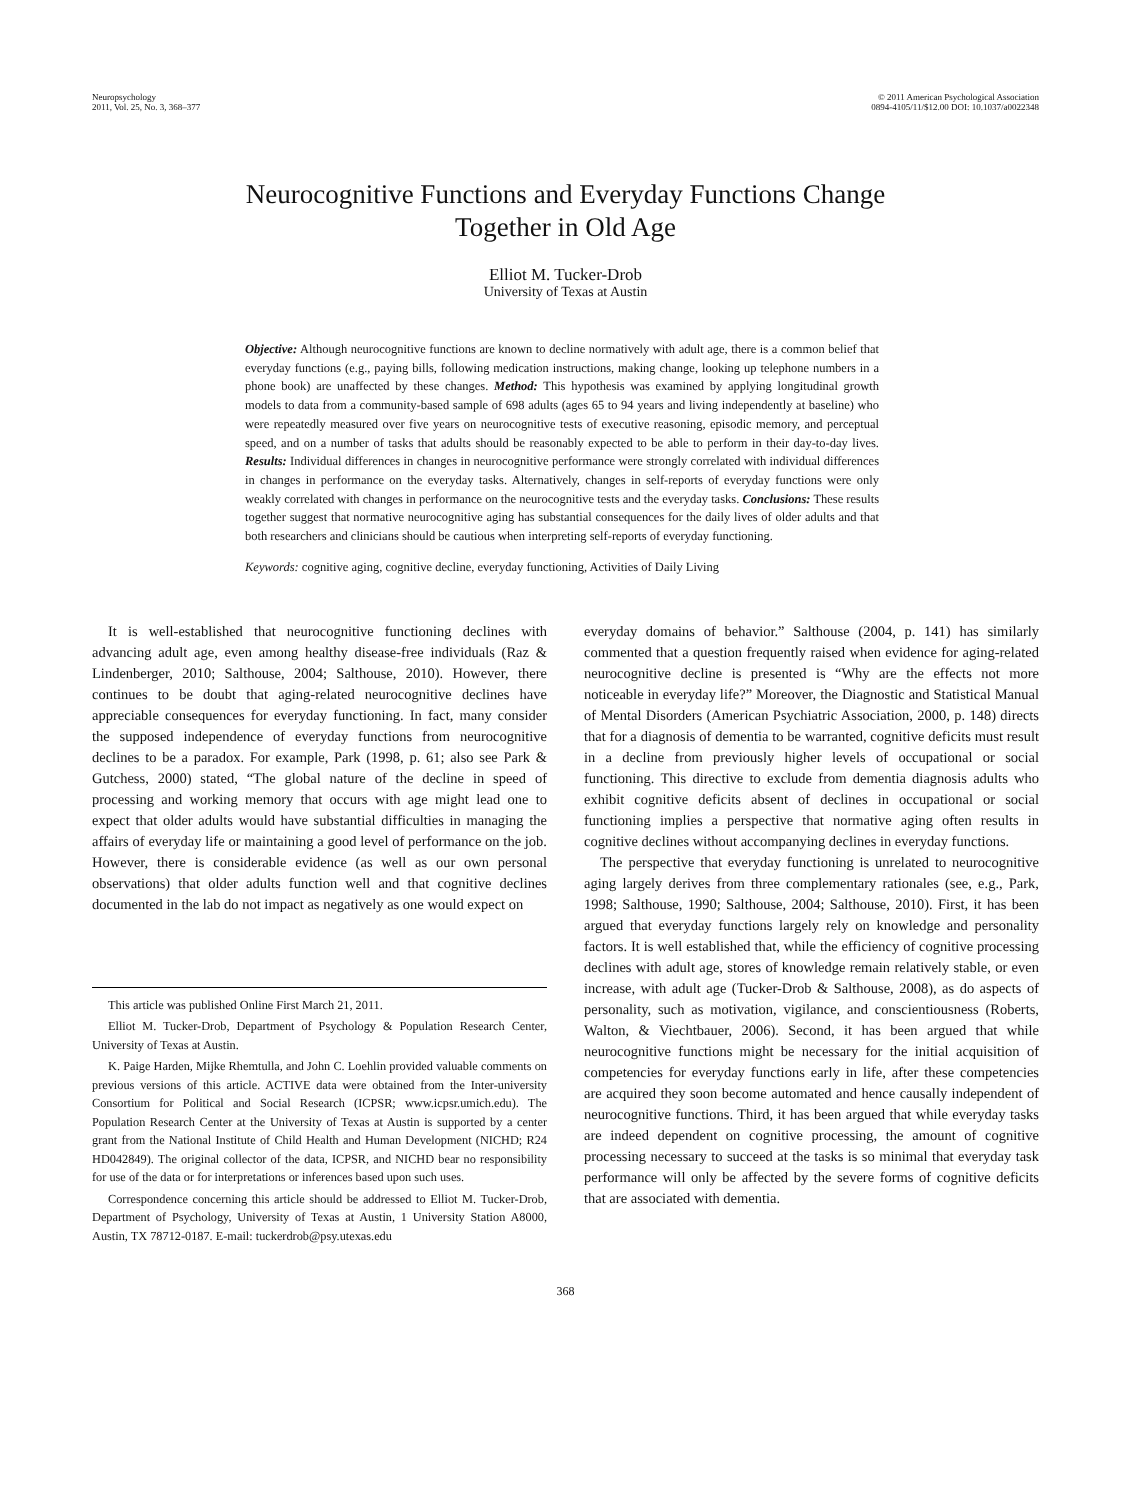Neuropsychology
2011, Vol. 25, No. 3, 368–377
© 2011 American Psychological Association
0894-4105/11/$12.00 DOI: 10.1037/a0022348
Neurocognitive Functions and Everyday Functions Change
Together in Old Age
Elliot M. Tucker-Drob
University of Texas at Austin
Objective: Although neurocognitive functions are known to decline normatively with adult age, there is a common belief that everyday functions (e.g., paying bills, following medication instructions, making change, looking up telephone numbers in a phone book) are unaffected by these changes. Method: This hypothesis was examined by applying longitudinal growth models to data from a community-based sample of 698 adults (ages 65 to 94 years and living independently at baseline) who were repeatedly measured over five years on neurocognitive tests of executive reasoning, episodic memory, and perceptual speed, and on a number of tasks that adults should be reasonably expected to be able to perform in their day-to-day lives. Results: Individual differences in changes in neurocognitive performance were strongly correlated with individual differences in changes in performance on the everyday tasks. Alternatively, changes in self-reports of everyday functions were only weakly correlated with changes in performance on the neurocognitive tests and the everyday tasks. Conclusions: These results together suggest that normative neurocognitive aging has substantial consequences for the daily lives of older adults and that both researchers and clinicians should be cautious when interpreting self-reports of everyday functioning.
Keywords: cognitive aging, cognitive decline, everyday functioning, Activities of Daily Living
It is well-established that neurocognitive functioning declines with advancing adult age, even among healthy disease-free individuals (Raz & Lindenberger, 2010; Salthouse, 2004; Salthouse, 2010). However, there continues to be doubt that aging-related neurocognitive declines have appreciable consequences for everyday functioning. In fact, many consider the supposed independence of everyday functions from neurocognitive declines to be a paradox. For example, Park (1998, p. 61; also see Park & Gutchess, 2000) stated, “The global nature of the decline in speed of processing and working memory that occurs with age might lead one to expect that older adults would have substantial difficulties in managing the affairs of everyday life or maintaining a good level of performance on the job. However, there is considerable evidence (as well as our own personal observations) that older adults function well and that cognitive declines documented in the lab do not impact as negatively as one would expect on
This article was published Online First March 21, 2011.
Elliot M. Tucker-Drob, Department of Psychology & Population Research Center, University of Texas at Austin.
K. Paige Harden, Mijke Rhemtulla, and John C. Loehlin provided valuable comments on previous versions of this article. ACTIVE data were obtained from the Inter-university Consortium for Political and Social Research (ICPSR; www.icpsr.umich.edu). The Population Research Center at the University of Texas at Austin is supported by a center grant from the National Institute of Child Health and Human Development (NICHD; R24 HD042849). The original collector of the data, ICPSR, and NICHD bear no responsibility for use of the data or for interpretations or inferences based upon such uses.
Correspondence concerning this article should be addressed to Elliot M. Tucker-Drob, Department of Psychology, University of Texas at Austin, 1 University Station A8000, Austin, TX 78712-0187. E-mail: tuckerdrob@psy.utexas.edu
everyday domains of behavior.” Salthouse (2004, p. 141) has similarly commented that a question frequently raised when evidence for aging-related neurocognitive decline is presented is “Why are the effects not more noticeable in everyday life?” Moreover, the Diagnostic and Statistical Manual of Mental Disorders (American Psychiatric Association, 2000, p. 148) directs that for a diagnosis of dementia to be warranted, cognitive deficits must result in a decline from previously higher levels of occupational or social functioning. This directive to exclude from dementia diagnosis adults who exhibit cognitive deficits absent of declines in occupational or social functioning implies a perspective that normative aging often results in cognitive declines without accompanying declines in everyday functions.
The perspective that everyday functioning is unrelated to neurocognitive aging largely derives from three complementary rationales (see, e.g., Park, 1998; Salthouse, 1990; Salthouse, 2004; Salthouse, 2010). First, it has been argued that everyday functions largely rely on knowledge and personality factors. It is well established that, while the efficiency of cognitive processing declines with adult age, stores of knowledge remain relatively stable, or even increase, with adult age (Tucker-Drob & Salthouse, 2008), as do aspects of personality, such as motivation, vigilance, and conscientiousness (Roberts, Walton, & Viechtbauer, 2006). Second, it has been argued that while neurocognitive functions might be necessary for the initial acquisition of competencies for everyday functions early in life, after these competencies are acquired they soon become automated and hence causally independent of neurocognitive functions. Third, it has been argued that while everyday tasks are indeed dependent on cognitive processing, the amount of cognitive processing necessary to succeed at the tasks is so minimal that everyday task performance will only be affected by the severe forms of cognitive deficits that are associated with dementia.
368